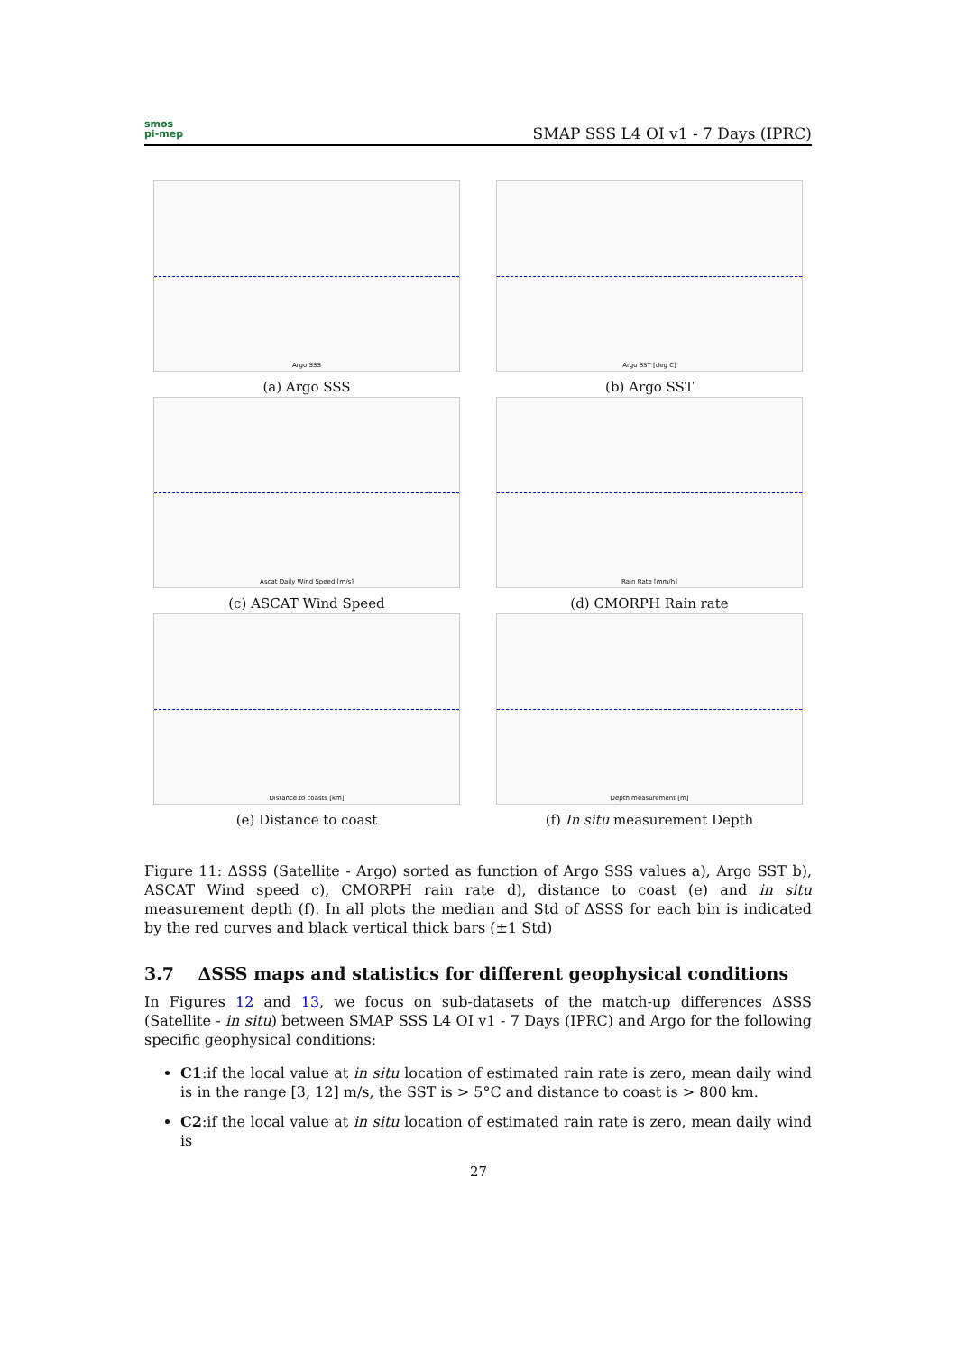smos
pi-mep
SMAP SSS L4 OI v1 - 7 Days (IPRC)
Argo SSS
(a) Argo SSS
Argo SST [deg C]
(b) Argo SST
Ascat Daily Wind Speed [m/s]
(c) ASCAT Wind Speed
Rain Rate [mm/h]
(d) CMORPH Rain rate
Distance to coasts [km]
(e) Distance to coast
Depth measurement [m]
(f) In situ measurement Depth
Figure 11: ΔSSS (Satellite - Argo) sorted as function of Argo SSS values a), Argo SST b), ASCAT Wind speed c), CMORPH rain rate d), distance to coast (e) and in situ measurement depth (f). In all plots the median and Std of ΔSSS for each bin is indicated by the red curves and black vertical thick bars (±1 Std)
3.7 ΔSSS maps and statistics for different geophysical conditions
In Figures 12 and 13, we focus on sub-datasets of the match-up differences ΔSSS (Satellite - in situ) between SMAP SSS L4 OI v1 - 7 Days (IPRC) and Argo for the following specific geophysical conditions:
C1:if the local value at in situ location of estimated rain rate is zero, mean daily wind is in the range [3, 12] m/s, the SST is > 5°C and distance to coast is > 800 km.
C2:if the local value at in situ location of estimated rain rate is zero, mean daily wind is
27